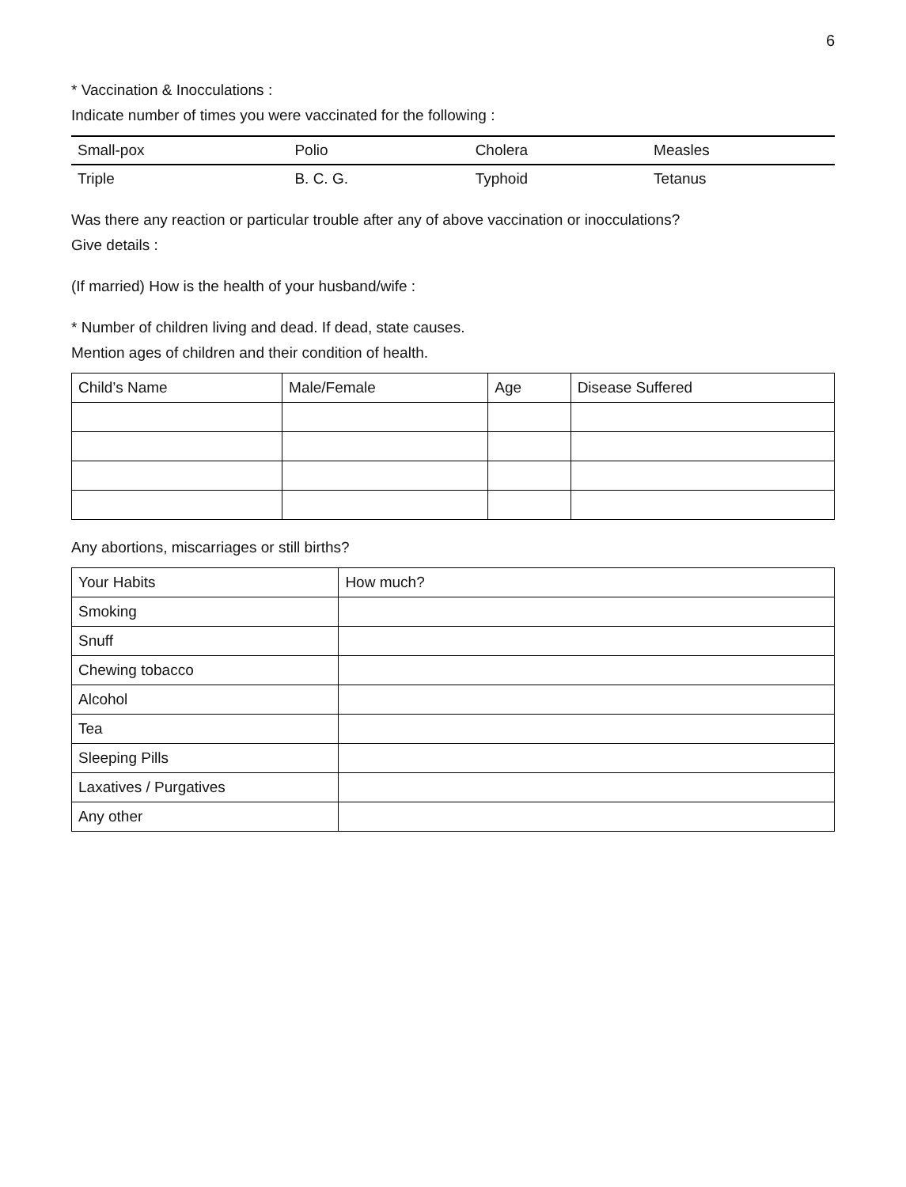6
* Vaccination & Inocculations :
Indicate number of times you were vaccinated for the following :
| Small-pox | Polio | Cholera | Measles |
| Triple | B. C. G. | Typhoid | Tetanus |
Was there any reaction or particular trouble after any of above vaccination or inocculations?
Give details :
(If married) How is the health of your husband/wife :
* Number of children living and dead. If dead, state causes.
Mention ages of children and their condition of health.
| Child’s Name | Male/Female | Age | Disease Suffered |
| --- | --- | --- | --- |
Any abortions, miscarriages or still births?
| Your Habits | How much? |
| --- | --- |
| Smoking | |
| Snuff | |
| Chewing tobacco | |
| Alcohol | |
| Tea | |
| Sleeping Pills | |
| Laxatives / Purgatives | |
| Any other | |